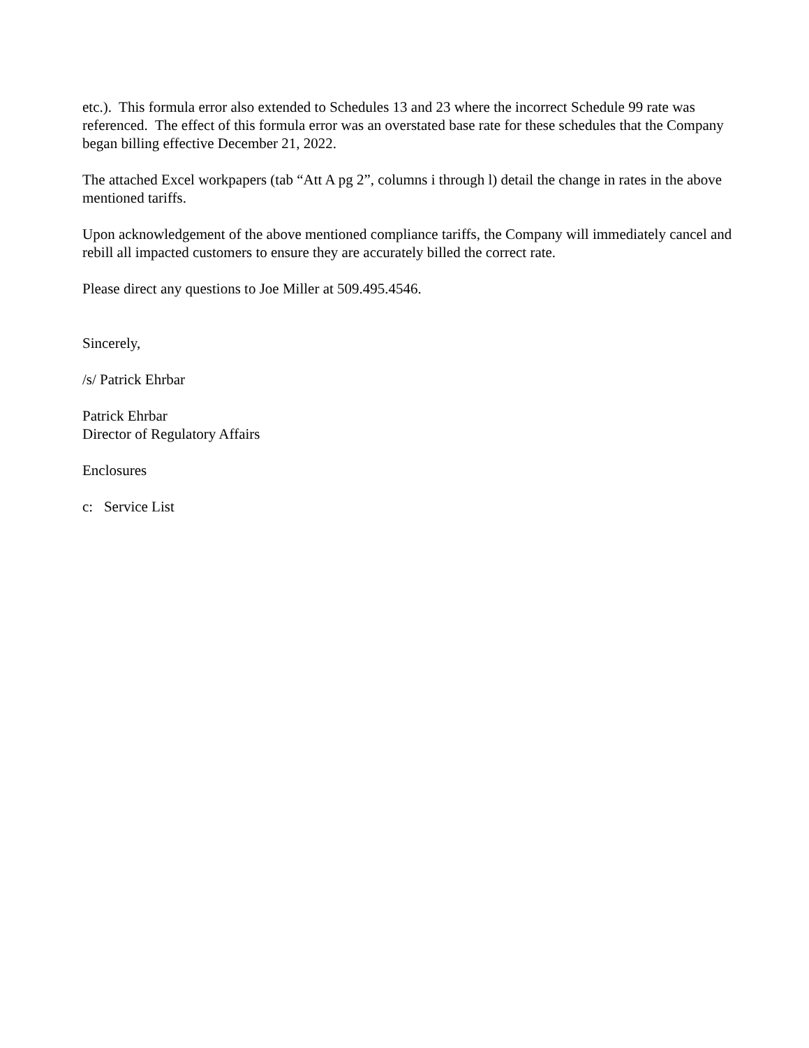etc.). This formula error also extended to Schedules 13 and 23 where the incorrect Schedule 99 rate was referenced. The effect of this formula error was an overstated base rate for these schedules that the Company began billing effective December 21, 2022.
The attached Excel workpapers (tab “Att A pg 2”, columns i through l) detail the change in rates in the above mentioned tariffs.
Upon acknowledgement of the above mentioned compliance tariffs, the Company will immediately cancel and rebill all impacted customers to ensure they are accurately billed the correct rate.
Please direct any questions to Joe Miller at 509.495.4546.
Sincerely,
/s/ Patrick Ehrbar
Patrick Ehrbar
Director of Regulatory Affairs
Enclosures
c: Service List